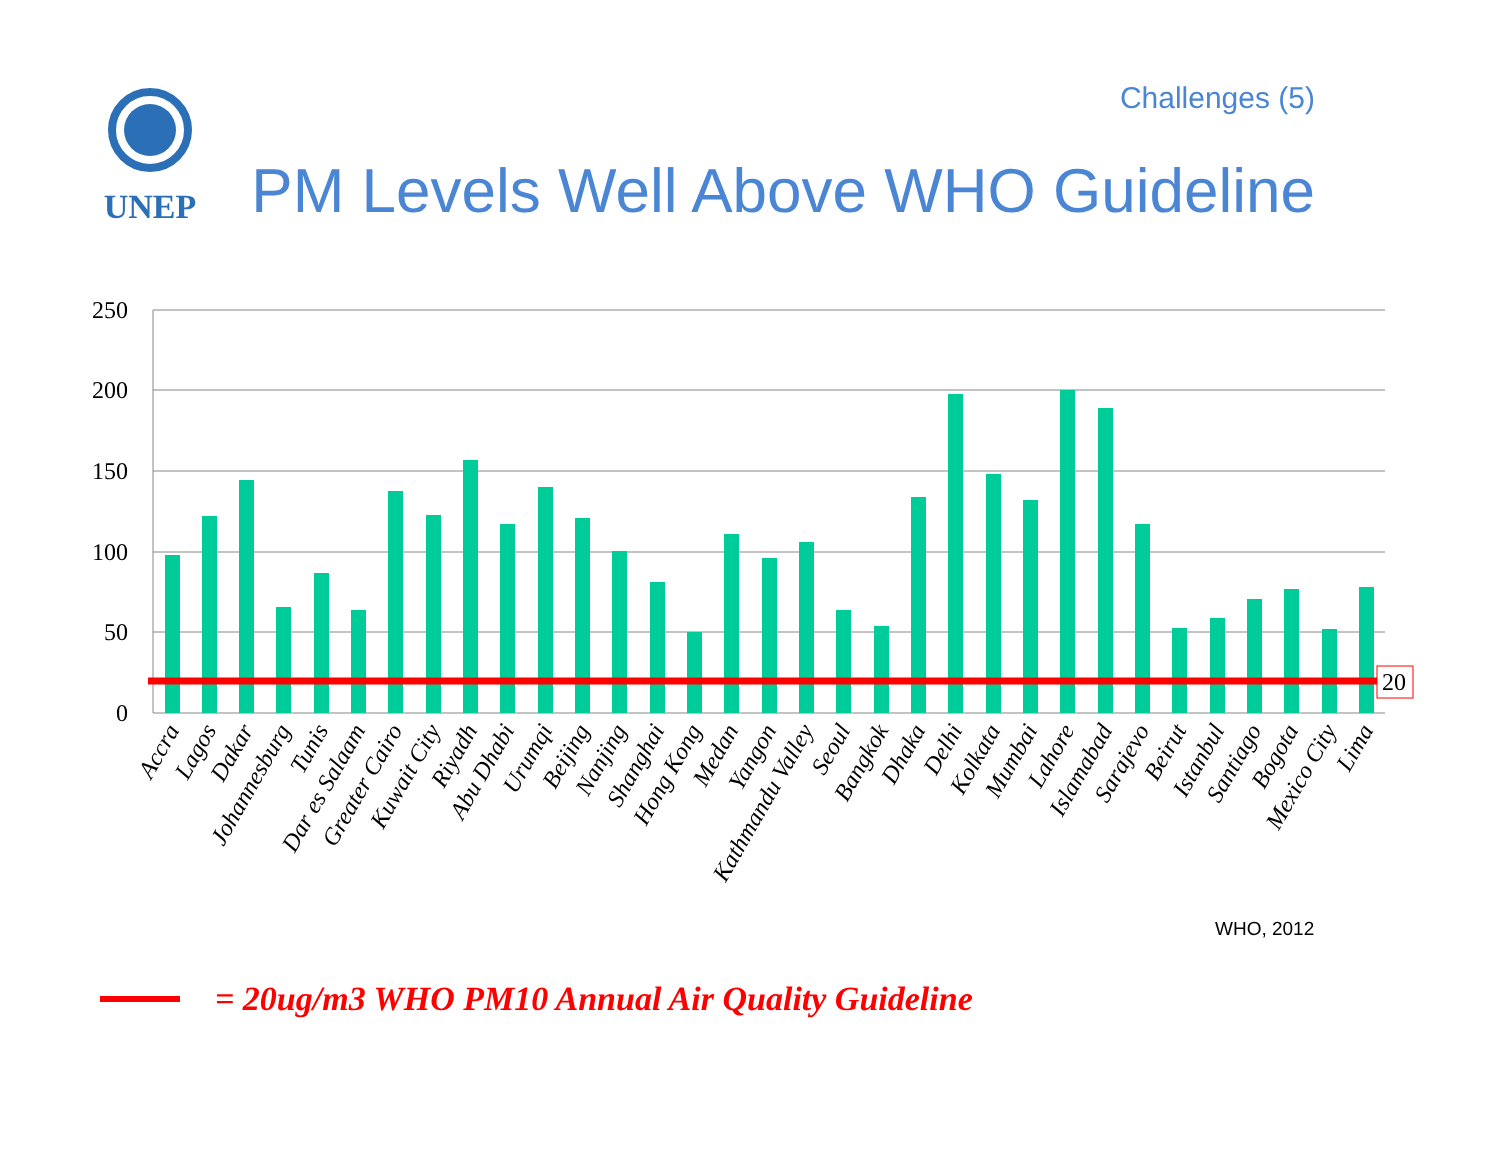UNEP
Challenges (5)
PM Levels Well Above WHO Guideline
250
200
150
100
50
0
20
Accra
Lagos
Dakar
Johannesburg
Tunis
Dar es Salaam
Greater Cairo
Kuwait City
Riyadh
Abu Dhabi
Urumqi
Beijing
Nanjing
Shanghai
Hong Kong
Medan
Yangon
Kathmandu Valley
Seoul
Bangkok
Dhaka
Delhi
Kolkata
Mumbai
Lahore
Islamabad
Sarajevo
Beirut
Istanbul
Santiago
Bogota
Mexico City
Lima
WHO, 2012
= 20ug/m3 WHO PM10 Annual Air Quality Guideline